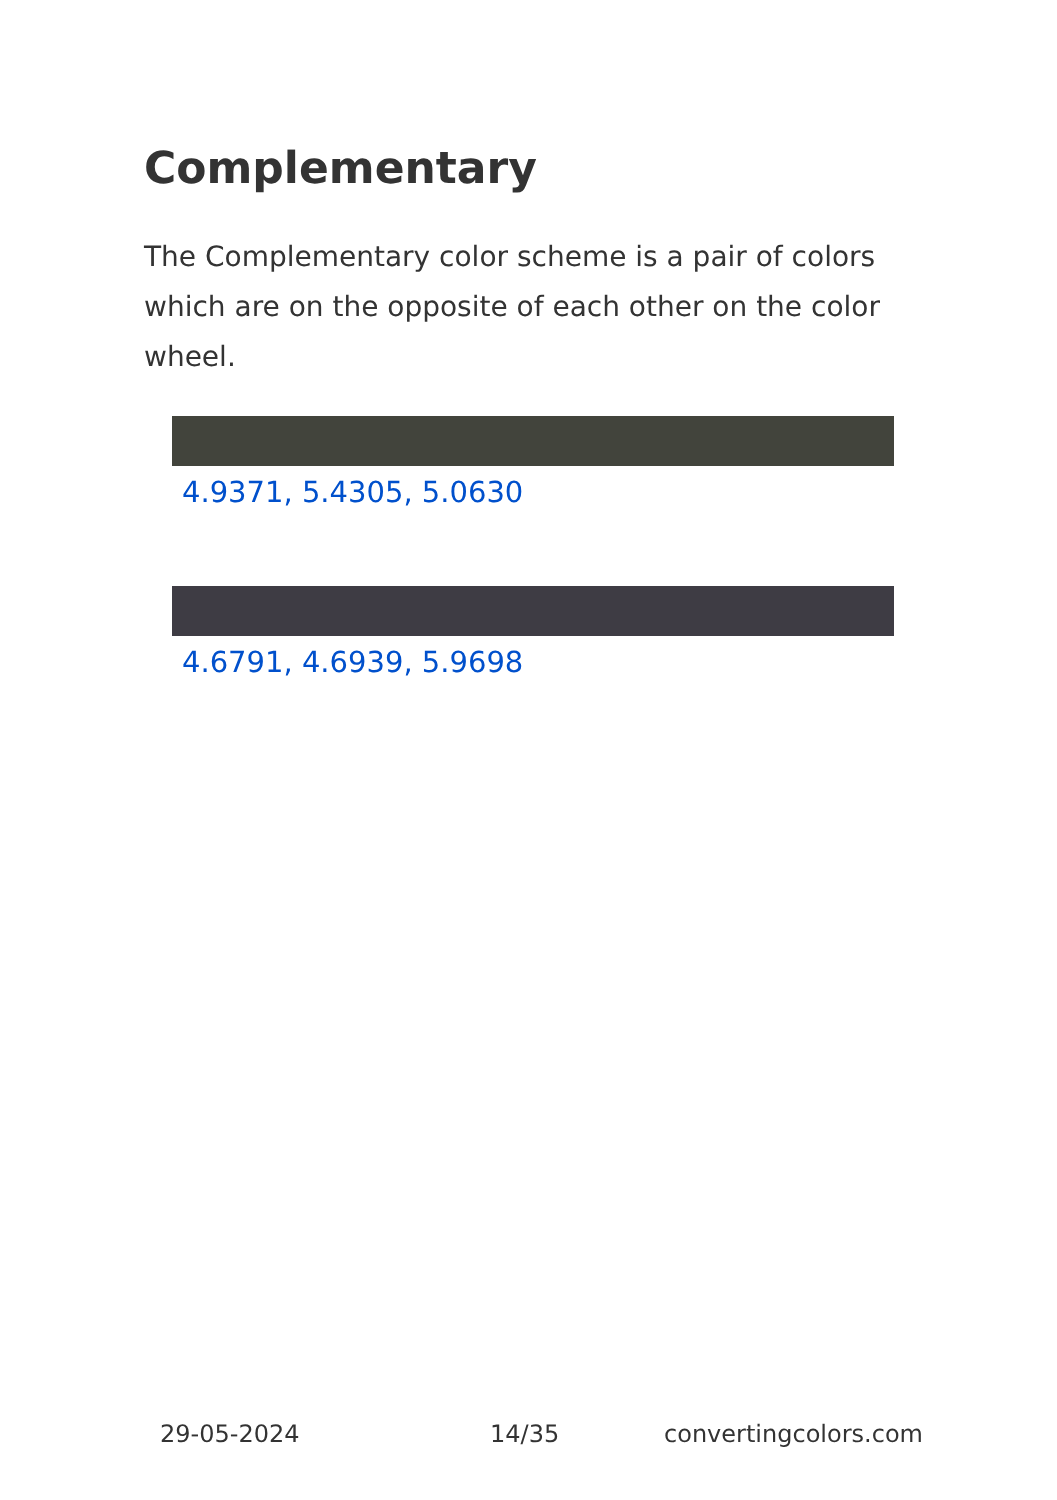Complementary
The Complementary color scheme is a pair of colors which are on the opposite of each other on the color wheel.
4.9371, 5.4305, 5.0630
4.6791, 4.6939, 5.9698
29-05-2024 14/35 convertingcolors.com